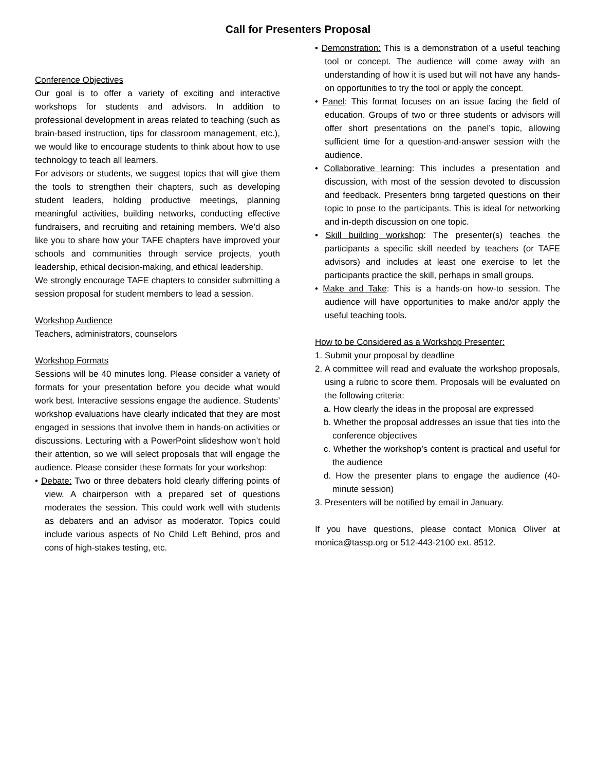Call for Presenters Proposal
Conference Objectives
Our goal is to offer a variety of exciting and interactive workshops for students and advisors. In addition to professional development in areas related to teaching (such as brain-based instruction, tips for classroom management, etc.), we would like to encourage students to think about how to use technology to teach all learners.
For advisors or students, we suggest topics that will give them the tools to strengthen their chapters, such as developing student leaders, holding productive meetings, planning meaningful activities, building networks, conducting effective fundraisers, and recruiting and retaining members. We’d also like you to share how your TAFE chapters have improved your schools and communities through service projects, youth leadership, ethical decision-making, and ethical leadership.
We strongly encourage TAFE chapters to consider submitting a session proposal for student members to lead a session.
Workshop Audience
Teachers, administrators, counselors
Workshop Formats
Sessions will be 40 minutes long. Please consider a variety of formats for your presentation before you decide what would work best. Interactive sessions engage the audience. Students’ workshop evaluations have clearly indicated that they are most engaged in sessions that involve them in hands-on activities or discussions. Lecturing with a PowerPoint slideshow won’t hold their attention, so we will select proposals that will engage the audience. Please consider these formats for your workshop:
• Debate: Two or three debaters hold clearly differing points of view. A chairperson with a prepared set of questions moderates the session. This could work well with students as debaters and an advisor as moderator. Topics could include various aspects of No Child Left Behind, pros and cons of high-stakes testing, etc.
• Demonstration: This is a demonstration of a useful teaching tool or concept. The audience will come away with an understanding of how it is used but will not have any hands-on opportunities to try the tool or apply the concept.
• Panel: This format focuses on an issue facing the field of education. Groups of two or three students or advisors will offer short presentations on the panel’s topic, allowing sufficient time for a question-and-answer session with the audience.
• Collaborative learning: This includes a presentation and discussion, with most of the session devoted to discussion and feedback. Presenters bring targeted questions on their topic to pose to the participants. This is ideal for networking and in-depth discussion on one topic.
• Skill building workshop: The presenter(s) teaches the participants a specific skill needed by teachers (or TAFE advisors) and includes at least one exercise to let the participants practice the skill, perhaps in small groups.
• Make and Take: This is a hands-on how-to session. The audience will have opportunities to make and/or apply the useful teaching tools.
How to be Considered as a Workshop Presenter:
1. Submit your proposal by deadline
2. A committee will read and evaluate the workshop proposals, using a rubric to score them. Proposals will be evaluated on the following criteria:
a. How clearly the ideas in the proposal are expressed
b. Whether the proposal addresses an issue that ties into the conference objectives
c. Whether the workshop’s content is practical and useful for the audience
d. How the presenter plans to engage the audience (40-minute session)
3. Presenters will be notified by email in January.
If you have questions, please contact Monica Oliver at monica@tassp.org or 512-443-2100 ext. 8512.